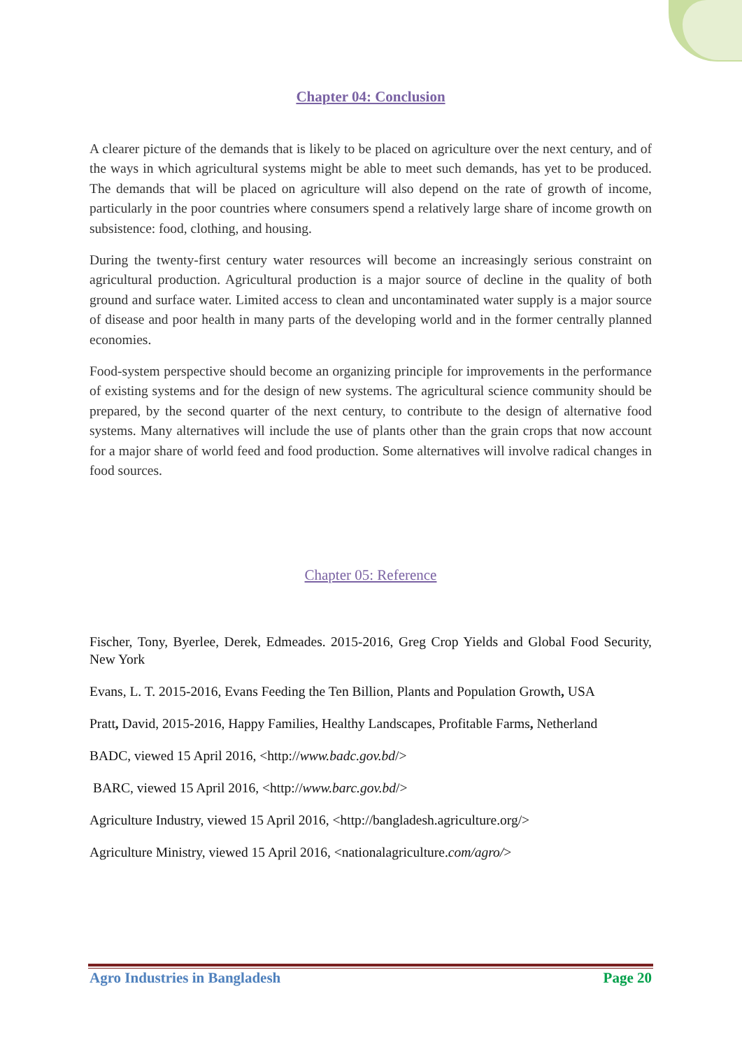Chapter 04: Conclusion
A clearer picture of the demands that is likely to be placed on agriculture over the next century, and of the ways in which agricultural systems might be able to meet such demands, has yet to be produced. The demands that will be placed on agriculture will also depend on the rate of growth of income, particularly in the poor countries where consumers spend a relatively large share of income growth on subsistence: food, clothing, and housing.
During the twenty-first century water resources will become an increasingly serious constraint on agricultural production. Agricultural production is a major source of decline in the quality of both ground and surface water. Limited access to clean and uncontaminated water supply is a major source of disease and poor health in many parts of the developing world and in the former centrally planned economies.
Food-system perspective should become an organizing principle for improvements in the performance of existing systems and for the design of new systems. The agricultural science community should be prepared, by the second quarter of the next century, to contribute to the design of alternative food systems. Many alternatives will include the use of plants other than the grain crops that now account for a major share of world feed and food production. Some alternatives will involve radical changes in food sources.
Chapter 05: Reference
Fischer, Tony, Byerlee, Derek, Edmeades. 2015-2016, Greg Crop Yields and Global Food Security, New York
Evans, L. T. 2015-2016, Evans Feeding the Ten Billion, Plants and Population Growth, USA
Pratt, David, 2015-2016, Happy Families, Healthy Landscapes, Profitable Farms, Netherland
BADC, viewed 15 April 2016, <http://www.badc.gov.bd/>
BARC, viewed 15 April 2016, <http://www.barc.gov.bd/>
Agriculture Industry, viewed 15 April 2016, <http://bangladesh.agriculture.org/>
Agriculture Ministry, viewed 15 April 2016, <nationalagriculture.com/agro/>
Agro Industries in Bangladesh Page 20